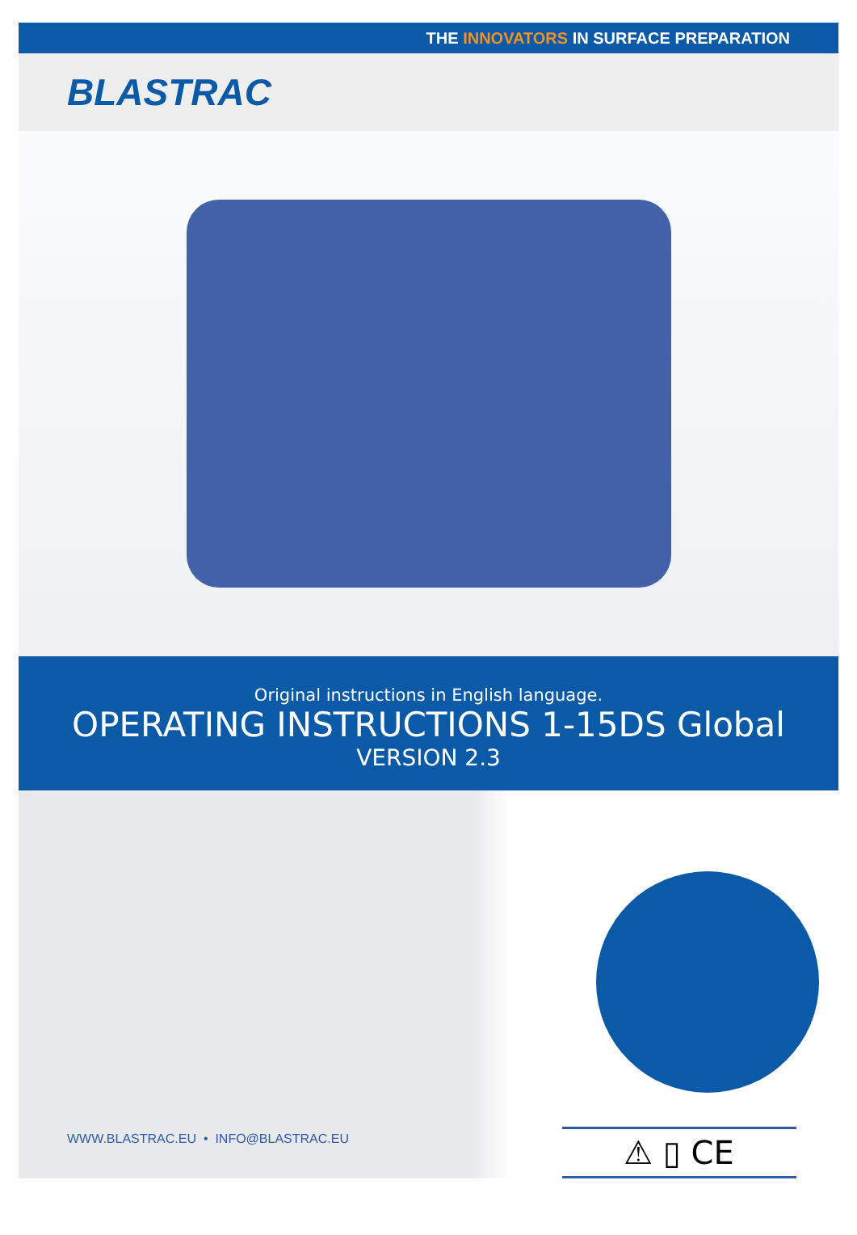THE INNOVATORS IN SURFACE PREPARATION
BLASTRAC
Original instructions in English language.
OPERATING INSTRUCTIONS 1-15DS Global
VERSION 2.3
WWW.BLASTRAC.EU • INFO@BLASTRAC.EU
⚠ ▯ CE